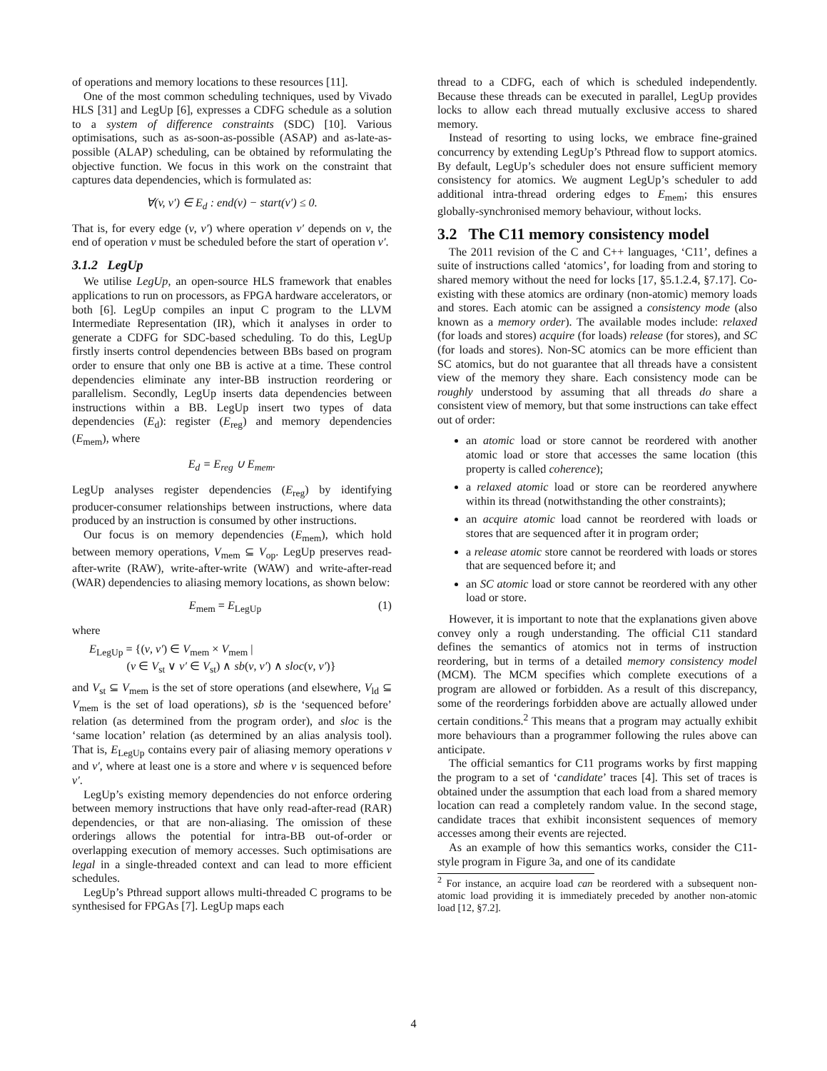of operations and memory locations to these resources [11].
One of the most common scheduling techniques, used by Vivado HLS [31] and LegUp [6], expresses a CDFG schedule as a solution to a system of difference constraints (SDC) [10]. Various optimisations, such as as-soon-as-possible (ASAP) and as-late-as-possible (ALAP) scheduling, can be obtained by reformulating the objective function. We focus in this work on the constraint that captures data dependencies, which is formulated as:
∀(v, v′) ∈ E<sub>d</sub> : end(v) − start(v′) ≤ 0.
That is, for every edge (v, v′) where operation v′ depends on v, the end of operation v must be scheduled before the start of operation v′.
3.1.2 LegUp
We utilise LegUp, an open-source HLS framework that enables applications to run on processors, as FPGA hardware accelerators, or both [6]. LegUp compiles an input C program to the LLVM Intermediate Representation (IR), which it analyses in order to generate a CDFG for SDC-based scheduling. To do this, LegUp firstly inserts control dependencies between BBs based on program order to ensure that only one BB is active at a time. These control dependencies eliminate any inter-BB instruction reordering or parallelism. Secondly, LegUp inserts data dependencies between instructions within a BB. LegUp insert two types of data dependencies (E<sub>d</sub>): register (E<sub>reg</sub>) and memory dependencies (E<sub>mem</sub>), where
E<sub>d</sub> = E<sub>reg</sub> ∪ E<sub>mem</sub>.
LegUp analyses register dependencies (E<sub>reg</sub>) by identifying producer-consumer relationships between instructions, where data produced by an instruction is consumed by other instructions.
Our focus is on memory dependencies (E<sub>mem</sub>), which hold between memory operations, V<sub>mem</sub> ⊆ V<sub>op</sub>. LegUp preserves read-after-write (RAW), write-after-write (WAW) and write-after-read (WAR) dependencies to aliasing memory locations, as shown below:
E<sub>mem</sub> = E<sub>LegUp</sub> (1)
where
E<sub>LegUp</sub> = {(v, v′) ∈ V<sub>mem</sub> × V<sub>mem</sub> |
(v ∈ V<sub>st</sub> ∨ v′ ∈ V<sub>st</sub>) ∧ sb(v, v′) ∧ sloc(v, v′)}
and V<sub>st</sub> ⊆ V<sub>mem</sub> is the set of store operations (and elsewhere, V<sub>ld</sub> ⊆ V<sub>mem</sub> is the set of load operations), sb is the ‘sequenced before’ relation (as determined from the program order), and sloc is the ‘same location’ relation (as determined by an alias analysis tool). That is, E<sub>LegUp</sub> contains every pair of aliasing memory operations v and v′, where at least one is a store and where v is sequenced before v′.
LegUp’s existing memory dependencies do not enforce ordering between memory instructions that have only read-after-read (RAR) dependencies, or that are non-aliasing. The omission of these orderings allows the potential for intra-BB out-of-order or overlapping execution of memory accesses. Such optimisations are legal in a single-threaded context and can lead to more efficient schedules.
LegUp’s Pthread support allows multi-threaded C programs to be synthesised for FPGAs [7]. LegUp maps each
thread to a CDFG, each of which is scheduled independently. Because these threads can be executed in parallel, LegUp provides locks to allow each thread mutually exclusive access to shared memory.
Instead of resorting to using locks, we embrace fine-grained concurrency by extending LegUp’s Pthread flow to support atomics. By default, LegUp’s scheduler does not ensure sufficient memory consistency for atomics. We augment LegUp’s scheduler to add additional intra-thread ordering edges to E<sub>mem</sub>; this ensures globally-synchronised memory behaviour, without locks.
3.2 The C11 memory consistency model
The 2011 revision of the C and C++ languages, ‘C11’, defines a suite of instructions called ‘atomics’, for loading from and storing to shared memory without the need for locks [17, §5.1.2.4, §7.17]. Co-existing with these atomics are ordinary (non-atomic) memory loads and stores. Each atomic can be assigned a consistency mode (also known as a memory order). The available modes include: relaxed (for loads and stores) acquire (for loads) release (for stores), and SC (for loads and stores). Non-SC atomics can be more efficient than SC atomics, but do not guarantee that all threads have a consistent view of the memory they share. Each consistency mode can be roughly understood by assuming that all threads do share a consistent view of memory, but that some instructions can take effect out of order:
an atomic load or store cannot be reordered with another atomic load or store that accesses the same location (this property is called coherence);
a relaxed atomic load or store can be reordered anywhere within its thread (notwithstanding the other constraints);
an acquire atomic load cannot be reordered with loads or stores that are sequenced after it in program order;
a release atomic store cannot be reordered with loads or stores that are sequenced before it; and
an SC atomic load or store cannot be reordered with any other load or store.
However, it is important to note that the explanations given above convey only a rough understanding. The official C11 standard defines the semantics of atomics not in terms of instruction reordering, but in terms of a detailed memory consistency model (MCM). The MCM specifies which complete executions of a program are allowed or forbidden. As a result of this discrepancy, some of the reorderings forbidden above are actually allowed under certain conditions.<sup>2</sup> This means that a program may actually exhibit more behaviours than a programmer following the rules above can anticipate.
The official semantics for C11 programs works by first mapping the program to a set of ‘candidate’ traces [4]. This set of traces is obtained under the assumption that each load from a shared memory location can read a completely random value. In the second stage, candidate traces that exhibit inconsistent sequences of memory accesses among their events are rejected.
As an example of how this semantics works, consider the C11-style program in Figure 3a, and one of its candidate
<sup>2</sup> For instance, an acquire load can be reordered with a subsequent non-atomic load providing it is immediately preceded by another non-atomic load [12, §7.2].
4